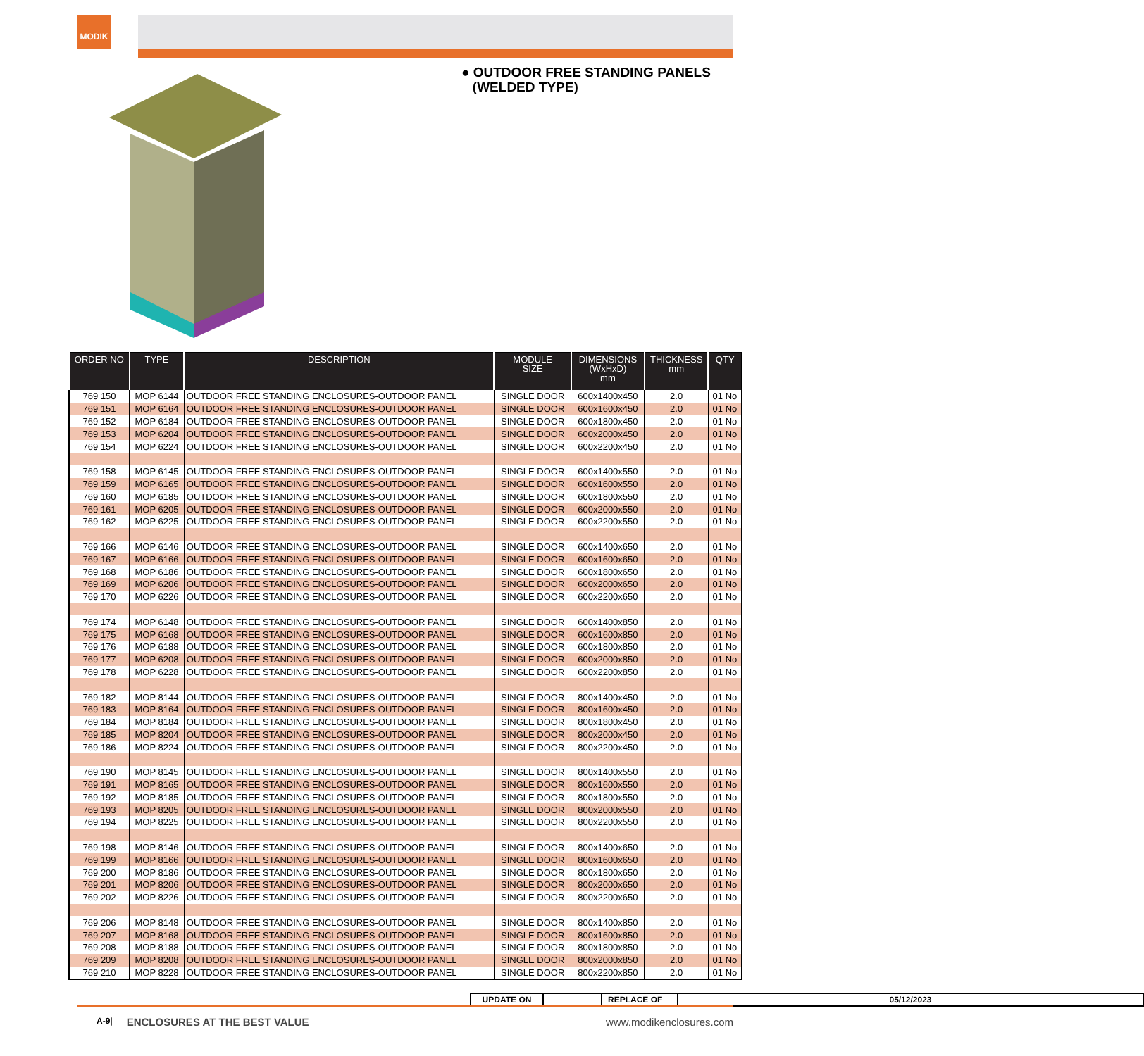MODIK
● OUTDOOR FREE STANDING PANELS
(WELDED TYPE)
| ORDER NO | TYPE | DESCRIPTION | MODULE SIZE | DIMENSIONS (WxHxD) mm | THICKNESS mm | QTY |
| --- | --- | --- | --- | --- | --- | --- |
| 769 150 | MOP 6144 | OUTDOOR FREE STANDING ENCLOSURES-OUTDOOR PANEL | SINGLE DOOR | 600x1400x450 | 2.0 | 01 No |
| 769 151 | MOP 6164 | OUTDOOR FREE STANDING ENCLOSURES-OUTDOOR PANEL | SINGLE DOOR | 600x1600x450 | 2.0 | 01 No |
| 769 152 | MOP 6184 | OUTDOOR FREE STANDING ENCLOSURES-OUTDOOR PANEL | SINGLE DOOR | 600x1800x450 | 2.0 | 01 No |
| 769 153 | MOP 6204 | OUTDOOR FREE STANDING ENCLOSURES-OUTDOOR PANEL | SINGLE DOOR | 600x2000x450 | 2.0 | 01 No |
| 769 154 | MOP 6224 | OUTDOOR FREE STANDING ENCLOSURES-OUTDOOR PANEL | SINGLE DOOR | 600x2200x450 | 2.0 | 01 No |
| 769 158 | MOP 6145 | OUTDOOR FREE STANDING ENCLOSURES-OUTDOOR PANEL | SINGLE DOOR | 600x1400x550 | 2.0 | 01 No |
| 769 159 | MOP 6165 | OUTDOOR FREE STANDING ENCLOSURES-OUTDOOR PANEL | SINGLE DOOR | 600x1600x550 | 2.0 | 01 No |
| 769 160 | MOP 6185 | OUTDOOR FREE STANDING ENCLOSURES-OUTDOOR PANEL | SINGLE DOOR | 600x1800x550 | 2.0 | 01 No |
| 769 161 | MOP 6205 | OUTDOOR FREE STANDING ENCLOSURES-OUTDOOR PANEL | SINGLE DOOR | 600x2000x550 | 2.0 | 01 No |
| 769 162 | MOP 6225 | OUTDOOR FREE STANDING ENCLOSURES-OUTDOOR PANEL | SINGLE DOOR | 600x2200x550 | 2.0 | 01 No |
| 769 166 | MOP 6146 | OUTDOOR FREE STANDING ENCLOSURES-OUTDOOR PANEL | SINGLE DOOR | 600x1400x650 | 2.0 | 01 No |
| 769 167 | MOP 6166 | OUTDOOR FREE STANDING ENCLOSURES-OUTDOOR PANEL | SINGLE DOOR | 600x1600x650 | 2.0 | 01 No |
| 769 168 | MOP 6186 | OUTDOOR FREE STANDING ENCLOSURES-OUTDOOR PANEL | SINGLE DOOR | 600x1800x650 | 2.0 | 01 No |
| 769 169 | MOP 6206 | OUTDOOR FREE STANDING ENCLOSURES-OUTDOOR PANEL | SINGLE DOOR | 600x2000x650 | 2.0 | 01 No |
| 769 170 | MOP 6226 | OUTDOOR FREE STANDING ENCLOSURES-OUTDOOR PANEL | SINGLE DOOR | 600x2200x650 | 2.0 | 01 No |
| 769 174 | MOP 6148 | OUTDOOR FREE STANDING ENCLOSURES-OUTDOOR PANEL | SINGLE DOOR | 600x1400x850 | 2.0 | 01 No |
| 769 175 | MOP 6168 | OUTDOOR FREE STANDING ENCLOSURES-OUTDOOR PANEL | SINGLE DOOR | 600x1600x850 | 2.0 | 01 No |
| 769 176 | MOP 6188 | OUTDOOR FREE STANDING ENCLOSURES-OUTDOOR PANEL | SINGLE DOOR | 600x1800x850 | 2.0 | 01 No |
| 769 177 | MOP 6208 | OUTDOOR FREE STANDING ENCLOSURES-OUTDOOR PANEL | SINGLE DOOR | 600x2000x850 | 2.0 | 01 No |
| 769 178 | MOP 6228 | OUTDOOR FREE STANDING ENCLOSURES-OUTDOOR PANEL | SINGLE DOOR | 600x2200x850 | 2.0 | 01 No |
| 769 182 | MOP 8144 | OUTDOOR FREE STANDING ENCLOSURES-OUTDOOR PANEL | SINGLE DOOR | 800x1400x450 | 2.0 | 01 No |
| 769 183 | MOP 8164 | OUTDOOR FREE STANDING ENCLOSURES-OUTDOOR PANEL | SINGLE DOOR | 800x1600x450 | 2.0 | 01 No |
| 769 184 | MOP 8184 | OUTDOOR FREE STANDING ENCLOSURES-OUTDOOR PANEL | SINGLE DOOR | 800x1800x450 | 2.0 | 01 No |
| 769 185 | MOP 8204 | OUTDOOR FREE STANDING ENCLOSURES-OUTDOOR PANEL | SINGLE DOOR | 800x2000x450 | 2.0 | 01 No |
| 769 186 | MOP 8224 | OUTDOOR FREE STANDING ENCLOSURES-OUTDOOR PANEL | SINGLE DOOR | 800x2200x450 | 2.0 | 01 No |
| 769 190 | MOP 8145 | OUTDOOR FREE STANDING ENCLOSURES-OUTDOOR PANEL | SINGLE DOOR | 800x1400x550 | 2.0 | 01 No |
| 769 191 | MOP 8165 | OUTDOOR FREE STANDING ENCLOSURES-OUTDOOR PANEL | SINGLE DOOR | 800x1600x550 | 2.0 | 01 No |
| 769 192 | MOP 8185 | OUTDOOR FREE STANDING ENCLOSURES-OUTDOOR PANEL | SINGLE DOOR | 800x1800x550 | 2.0 | 01 No |
| 769 193 | MOP 8205 | OUTDOOR FREE STANDING ENCLOSURES-OUTDOOR PANEL | SINGLE DOOR | 800x2000x550 | 2.0 | 01 No |
| 769 194 | MOP 8225 | OUTDOOR FREE STANDING ENCLOSURES-OUTDOOR PANEL | SINGLE DOOR | 800x2200x550 | 2.0 | 01 No |
| 769 198 | MOP 8146 | OUTDOOR FREE STANDING ENCLOSURES-OUTDOOR PANEL | SINGLE DOOR | 800x1400x650 | 2.0 | 01 No |
| 769 199 | MOP 8166 | OUTDOOR FREE STANDING ENCLOSURES-OUTDOOR PANEL | SINGLE DOOR | 800x1600x650 | 2.0 | 01 No |
| 769 200 | MOP 8186 | OUTDOOR FREE STANDING ENCLOSURES-OUTDOOR PANEL | SINGLE DOOR | 800x1800x650 | 2.0 | 01 No |
| 769 201 | MOP 8206 | OUTDOOR FREE STANDING ENCLOSURES-OUTDOOR PANEL | SINGLE DOOR | 800x2000x650 | 2.0 | 01 No |
| 769 202 | MOP 8226 | OUTDOOR FREE STANDING ENCLOSURES-OUTDOOR PANEL | SINGLE DOOR | 800x2200x650 | 2.0 | 01 No |
| 769 206 | MOP 8148 | OUTDOOR FREE STANDING ENCLOSURES-OUTDOOR PANEL | SINGLE DOOR | 800x1400x850 | 2.0 | 01 No |
| 769 207 | MOP 8168 | OUTDOOR FREE STANDING ENCLOSURES-OUTDOOR PANEL | SINGLE DOOR | 800x1600x850 | 2.0 | 01 No |
| 769 208 | MOP 8188 | OUTDOOR FREE STANDING ENCLOSURES-OUTDOOR PANEL | SINGLE DOOR | 800x1800x850 | 2.0 | 01 No |
| 769 209 | MOP 8208 | OUTDOOR FREE STANDING ENCLOSURES-OUTDOOR PANEL | SINGLE DOOR | 800x2000x850 | 2.0 | 01 No |
| 769 210 | MOP 8228 | OUTDOOR FREE STANDING ENCLOSURES-OUTDOOR PANEL | SINGLE DOOR | 800x2200x850 | 2.0 | 01 No |
| UPDATE ON | | REPLACE OF | 05/12/2023 |
A-9| ENCLOSURES AT THE BEST VALUE www.modikenclosures.com